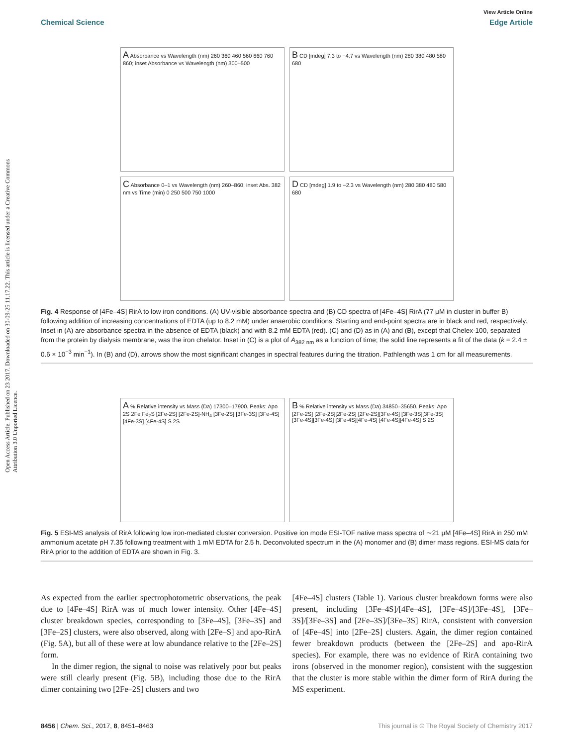Open Access Article. Published on 23 2017. Downloaded on 30-09-25 11.17.22. This article is licensed under a Creative Commons Attribution 3.0 Unported Licence.
View Article Online
Chemical Science Edge Article
A Absorbance vs Wavelength (nm) 260 360 460 560 660 760 860; inset Absorbance vs Wavelength (nm) 300–500
B CD [mdeg] 7.3 to −4.7 vs Wavelength (nm) 280 380 480 580 680
C Absorbance 0–1 vs Wavelength (nm) 260–860; inset Abs. 382 nm vs Time (min) 0 250 500 750 1000
D CD [mdeg] 1.9 to −2.3 vs Wavelength (nm) 280 380 480 580 680
Fig. 4 Response of [4Fe–4S] RirA to low iron conditions. (A) UV-visible absorbance spectra and (B) CD spectra of [4Fe–4S] RirA (77 μM in cluster in buffer B) following addition of increasing concentrations of EDTA (up to 8.2 mM) under anaerobic conditions. Starting and end-point spectra are in black and red, respectively. Inset in (A) are absorbance spectra in the absence of EDTA (black) and with 8.2 mM EDTA (red). (C) and (D) as in (A) and (B), except that Chelex-100, separated from the protein by dialysis membrane, was the iron chelator. Inset in (C) is a plot of A<sub>382 nm</sub> as a function of time; the solid line represents a fit of the data (k = 2.4 ± 0.6 × 10<sup>−3</sup> min<sup>−1</sup>). In (B) and (D), arrows show the most significant changes in spectral features during the titration. Pathlength was 1 cm for all measurements.
A % Relative intensity vs Mass (Da) 17300–17900. Peaks: Apo 2S 2Fe Fe<sub>2</sub>S [2Fe-2S] [2Fe-2S]-NH<sub>4</sub> [3Fe-2S] [3Fe-3S] [3Fe-4S] [4Fe-3S] [4Fe-4S] S 2S
B % Relative intensity vs Mass (Da) 34850–35650. Peaks: Apo [2Fe-2S] [2Fe-2S][2Fe-2S] [2Fe-2S][3Fe-4S] [3Fe-3S][3Fe-3S] [3Fe-4S][3Fe-4S] [3Fe-4S][4Fe-4S] [4Fe-4S][4Fe-4S] S 2S
Fig. 5 ESI-MS analysis of RirA following low iron-mediated cluster conversion. Positive ion mode ESI-TOF native mass spectra of ∼21 μM [4Fe–4S] RirA in 250 mM ammonium acetate pH 7.35 following treatment with 1 mM EDTA for 2.5 h. Deconvoluted spectrum in the (A) monomer and (B) dimer mass regions. ESI-MS data for RirA prior to the addition of EDTA are shown in Fig. 3.
As expected from the earlier spectrophotometric observations, the peak due to [4Fe–4S] RirA was of much lower intensity. Other [4Fe–4S] cluster breakdown species, corresponding to [3Fe–4S], [3Fe–3S] and [3Fe–2S] clusters, were also observed, along with [2Fe–S] and apo-RirA (Fig. 5A), but all of these were at low abundance relative to the [2Fe–2S] form.
In the dimer region, the signal to noise was relatively poor but peaks were still clearly present (Fig. 5B), including those due to the RirA dimer containing two [2Fe–2S] clusters and two
[4Fe–4S] clusters (Table 1). Various cluster breakdown forms were also present, including [3Fe–4S]/[4Fe–4S], [3Fe–4S]/[3Fe–4S], [3Fe–3S]/[3Fe–3S] and [2Fe–3S]/[3Fe–3S] RirA, consistent with conversion of [4Fe–4S] into [2Fe–2S] clusters. Again, the dimer region contained fewer breakdown products (between the [2Fe–2S] and apo-RirA species). For example, there was no evidence of RirA containing two irons (observed in the monomer region), consistent with the suggestion that the cluster is more stable within the dimer form of RirA during the MS experiment.
8456 | Chem. Sci., 2017, 8, 8451–8463 This journal is © The Royal Society of Chemistry 2017